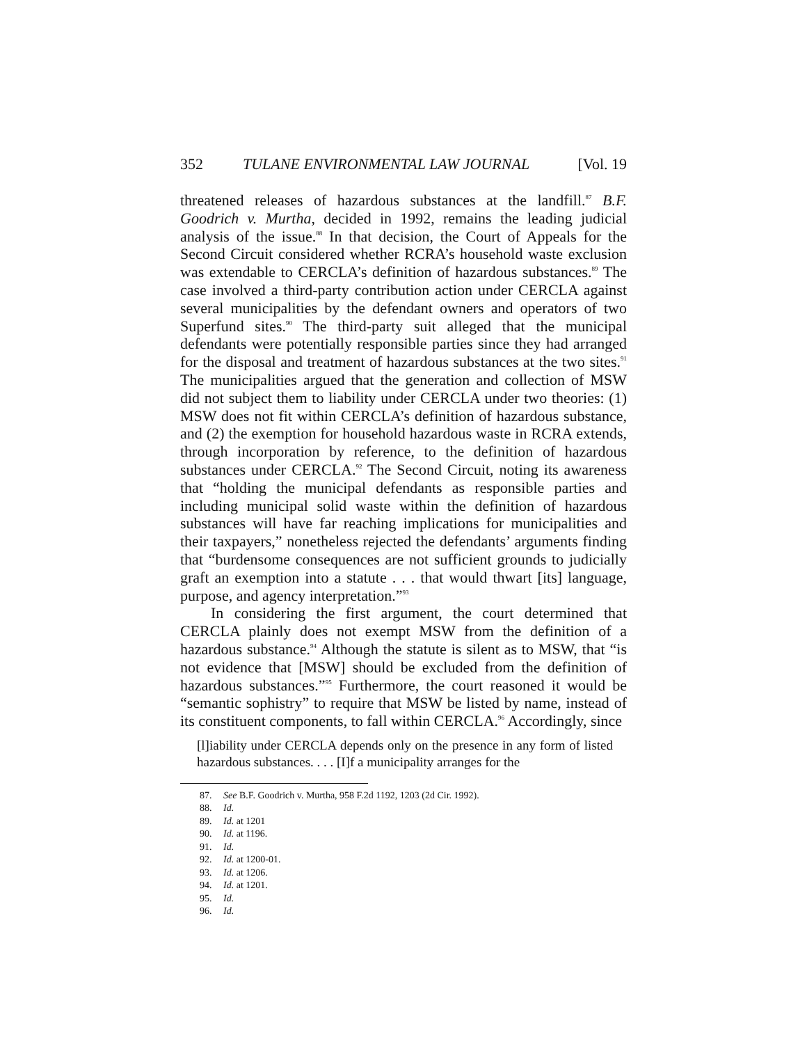352 TULANE ENVIRONMENTAL LAW JOURNAL [Vol. 19
threatened releases of hazardous substances at the landfill.<sup>87</sup> B.F. Goodrich v. Murtha, decided in 1992, remains the leading judicial analysis of the issue.<sup>88</sup> In that decision, the Court of Appeals for the Second Circuit considered whether RCRA’s household waste exclusion was extendable to CERCLA’s definition of hazardous substances.<sup>89</sup> The case involved a third-party contribution action under CERCLA against several municipalities by the defendant owners and operators of two Superfund sites.<sup>90</sup> The third-party suit alleged that the municipal defendants were potentially responsible parties since they had arranged for the disposal and treatment of hazardous substances at the two sites.<sup>91</sup> The municipalities argued that the generation and collection of MSW did not subject them to liability under CERCLA under two theories: (1) MSW does not fit within CERCLA’s definition of hazardous substance, and (2) the exemption for household hazardous waste in RCRA extends, through incorporation by reference, to the definition of hazardous substances under CERCLA.<sup>92</sup> The Second Circuit, noting its awareness that “holding the municipal defendants as responsible parties and including municipal solid waste within the definition of hazardous substances will have far reaching implications for municipalities and their taxpayers,” nonetheless rejected the defendants’ arguments finding that “burdensome consequences are not sufficient grounds to judicially graft an exemption into a statute . . . that would thwart [its] language, purpose, and agency interpretation.”<sup>93</sup>
In considering the first argument, the court determined that CERCLA plainly does not exempt MSW from the definition of a hazardous substance.<sup>94</sup> Although the statute is silent as to MSW, that “is not evidence that [MSW] should be excluded from the definition of hazardous substances.”<sup>95</sup> Furthermore, the court reasoned it would be “semantic sophistry” to require that MSW be listed by name, instead of its constituent components, to fall within CERCLA.<sup>96</sup> Accordingly, since
[l]iability under CERCLA depends only on the presence in any form of listed hazardous substances. . . . [I]f a municipality arranges for the
87. See B.F. Goodrich v. Murtha, 958 F.2d 1192, 1203 (2d Cir. 1992).
88. Id.
89. Id. at 1201
90. Id. at 1196.
91. Id.
92. Id. at 1200-01.
93. Id. at 1206.
94. Id. at 1201.
95. Id.
96. Id.